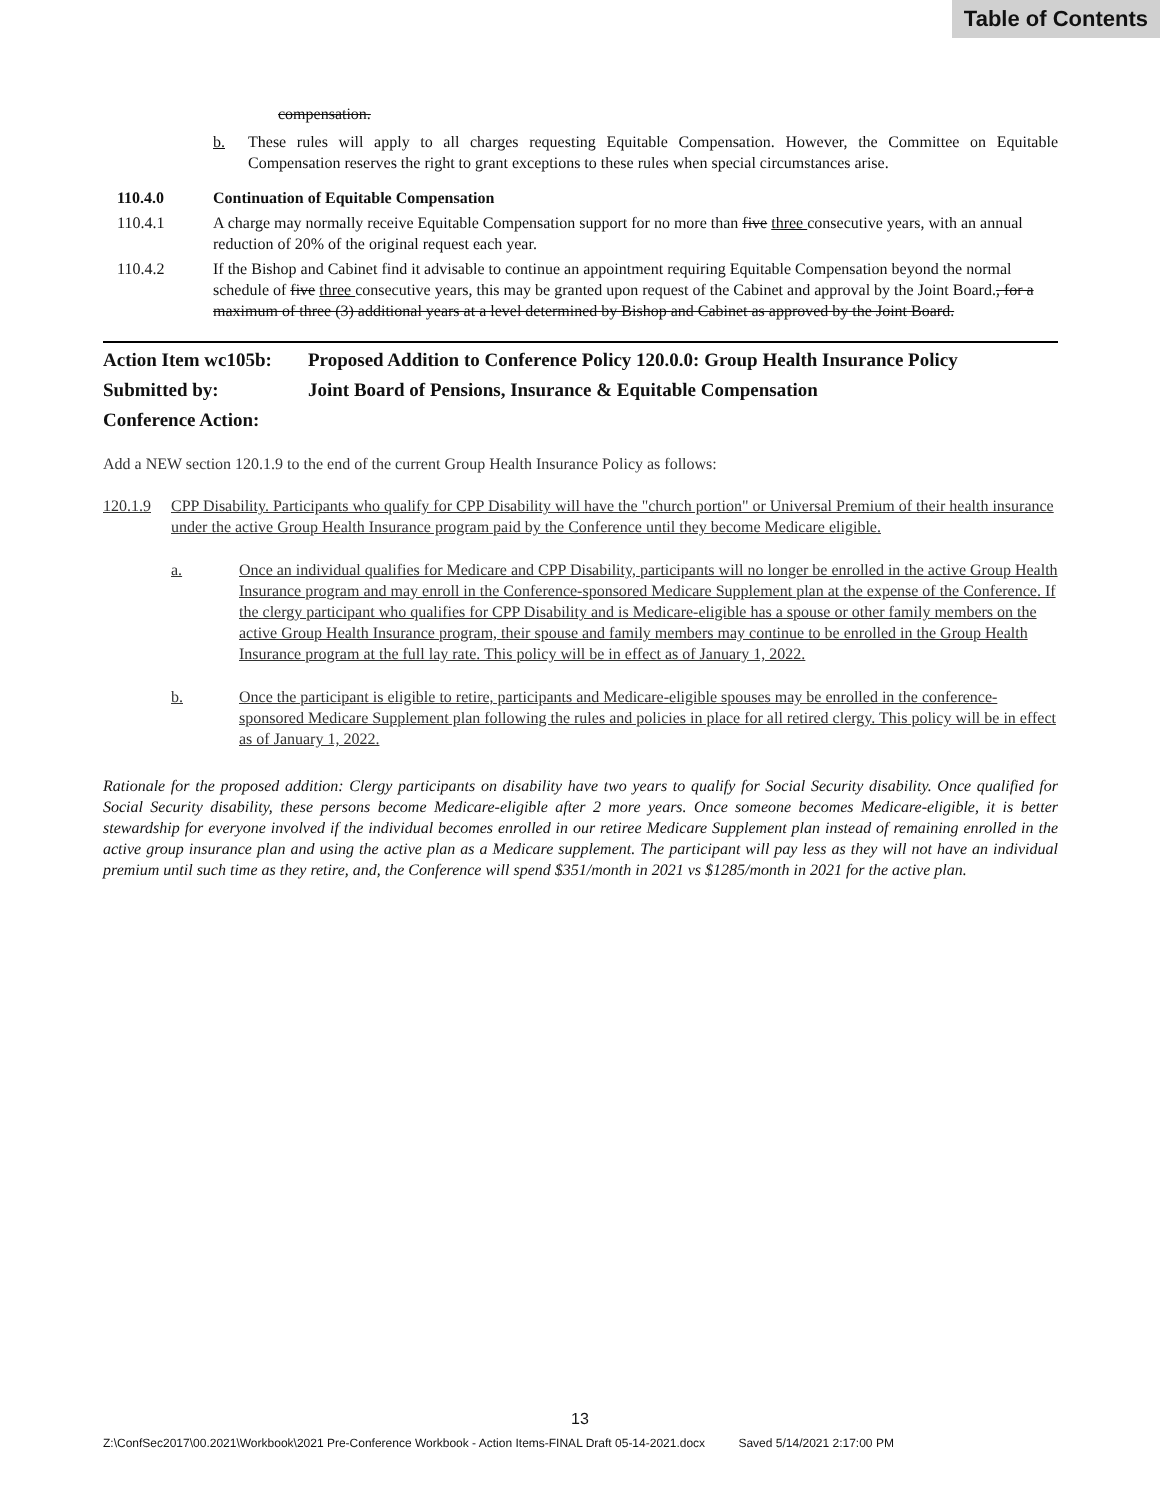Table of Contents
compensation.
b. These rules will apply to all charges requesting Equitable Compensation. However, the Committee on Equitable Compensation reserves the right to grant exceptions to these rules when special circumstances arise.
110.4.0 Continuation of Equitable Compensation
110.4.1 A charge may normally receive Equitable Compensation support for no more than five three consecutive years, with an annual reduction of 20% of the original request each year.
110.4.2 If the Bishop and Cabinet find it advisable to continue an appointment requiring Equitable Compensation beyond the normal schedule of five three consecutive years, this may be granted upon request of the Cabinet and approval by the Joint Board., for a maximum of three (3) additional years at a level determined by Bishop and Cabinet as approved by the Joint Board.
Action Item wc105b: Proposed Addition to Conference Policy 120.0.0: Group Health Insurance Policy
Submitted by: Joint Board of Pensions, Insurance & Equitable Compensation
Conference Action:
Add a NEW section 120.1.9 to the end of the current Group Health Insurance Policy as follows:
120.1.9 CPP Disability. Participants who qualify for CPP Disability will have the "church portion" or Universal Premium of their health insurance under the active Group Health Insurance program paid by the Conference until they become Medicare eligible.
a. Once an individual qualifies for Medicare and CPP Disability, participants will no longer be enrolled in the active Group Health Insurance program and may enroll in the Conference-sponsored Medicare Supplement plan at the expense of the Conference. If the clergy participant who qualifies for CPP Disability and is Medicare-eligible has a spouse or other family members on the active Group Health Insurance program, their spouse and family members may continue to be enrolled in the Group Health Insurance program at the full lay rate. This policy will be in effect as of January 1, 2022.
b. Once the participant is eligible to retire, participants and Medicare-eligible spouses may be enrolled in the conference-sponsored Medicare Supplement plan following the rules and policies in place for all retired clergy. This policy will be in effect as of January 1, 2022.
Rationale for the proposed addition: Clergy participants on disability have two years to qualify for Social Security disability. Once qualified for Social Security disability, these persons become Medicare-eligible after 2 more years. Once someone becomes Medicare-eligible, it is better stewardship for everyone involved if the individual becomes enrolled in our retiree Medicare Supplement plan instead of remaining enrolled in the active group insurance plan and using the active plan as a Medicare supplement. The participant will pay less as they will not have an individual premium until such time as they retire, and, the Conference will spend $351/month in 2021 vs $1285/month in 2021 for the active plan.
13
Z:\ConfSec2017\00.2021\Workbook\2021 Pre-Conference Workbook - Action Items-FINAL Draft 05-14-2021.docx Saved 5/14/2021 2:17:00 PM